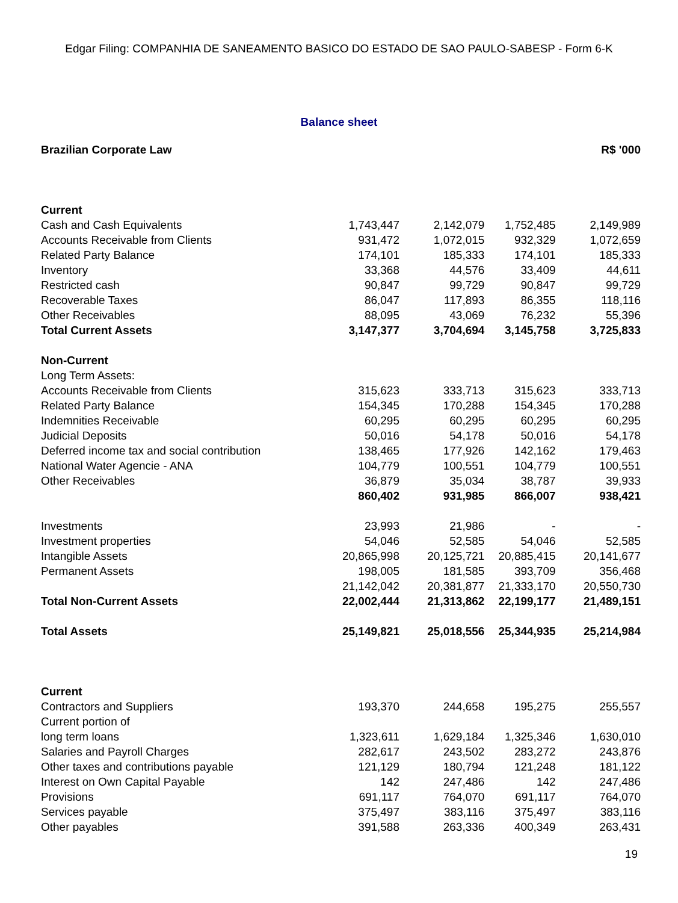Edgar Filing: COMPANHIA DE SANEAMENTO BASICO DO ESTADO DE SAO PAULO-SABESP - Form 6-K
Balance sheet
| Brazilian Corporate Law | | | | R$ '000 |
| Current | | | | |
| Cash and Cash Equivalents | 1,743,447 | 2,142,079 | 1,752,485 | 2,149,989 |
| Accounts Receivable from Clients | 931,472 | 1,072,015 | 932,329 | 1,072,659 |
| Related Party Balance | 174,101 | 185,333 | 174,101 | 185,333 |
| Inventory | 33,368 | 44,576 | 33,409 | 44,611 |
| Restricted cash | 90,847 | 99,729 | 90,847 | 99,729 |
| Recoverable Taxes | 86,047 | 117,893 | 86,355 | 118,116 |
| Other Receivables | 88,095 | 43,069 | 76,232 | 55,396 |
| Total Current Assets | 3,147,377 | 3,704,694 | 3,145,758 | 3,725,833 |
| Non-Current | | | | |
| Long Term Assets: | | | | |
| Accounts Receivable from Clients | 315,623 | 333,713 | 315,623 | 333,713 |
| Related Party Balance | 154,345 | 170,288 | 154,345 | 170,288 |
| Indemnities Receivable | 60,295 | 60,295 | 60,295 | 60,295 |
| Judicial Deposits | 50,016 | 54,178 | 50,016 | 54,178 |
| Deferred income tax and social contribution | 138,465 | 177,926 | 142,162 | 179,463 |
| National Water Agencie - ANA | 104,779 | 100,551 | 104,779 | 100,551 |
| Other Receivables | 36,879 | 35,034 | 38,787 | 39,933 |
| | 860,402 | 931,985 | 866,007 | 938,421 |
| Investments | 23,993 | 21,986 | - | - |
| Investment properties | 54,046 | 52,585 | 54,046 | 52,585 |
| Intangible Assets | 20,865,998 | 20,125,721 | 20,885,415 | 20,141,677 |
| Permanent Assets | 198,005 | 181,585 | 393,709 | 356,468 |
| | 21,142,042 | 20,381,877 | 21,333,170 | 20,550,730 |
| Total Non-Current Assets | 22,002,444 | 21,313,862 | 22,199,177 | 21,489,151 |
| Total Assets | 25,149,821 | 25,018,556 | 25,344,935 | 25,214,984 |
| Current | | | | |
| Contractors and Suppliers | 193,370 | 244,658 | 195,275 | 255,557 |
| Current portion of | | | | |
| long term loans | 1,323,611 | 1,629,184 | 1,325,346 | 1,630,010 |
| Salaries and Payroll Charges | 282,617 | 243,502 | 283,272 | 243,876 |
| Other taxes and contributions payable | 121,129 | 180,794 | 121,248 | 181,122 |
| Interest on Own Capital Payable | 142 | 247,486 | 142 | 247,486 |
| Provisions | 691,117 | 764,070 | 691,117 | 764,070 |
| Services payable | 375,497 | 383,116 | 375,497 | 383,116 |
| Other payables | 391,588 | 263,336 | 400,349 | 263,431 |
19